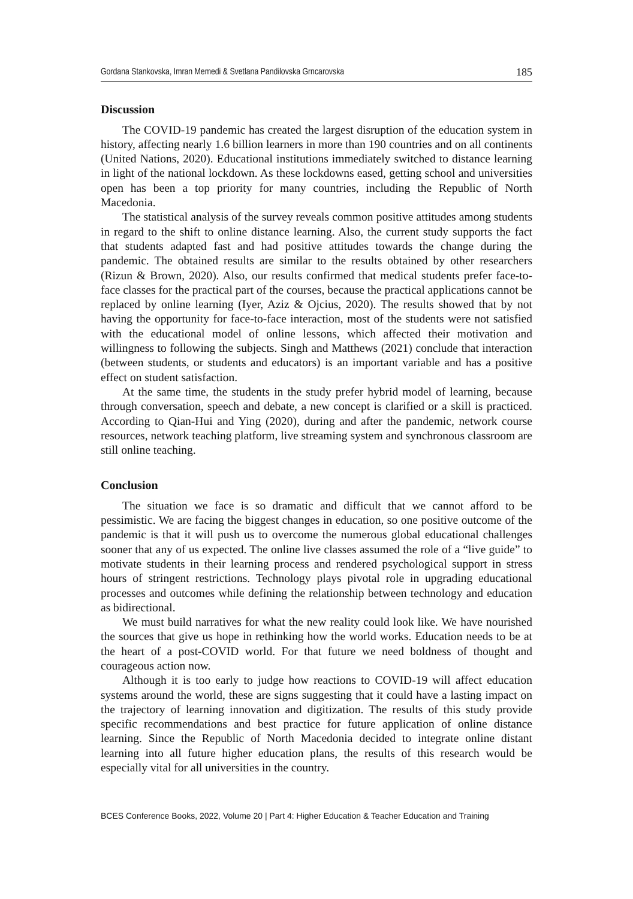Gordana Stankovska, Imran Memedi & Svetlana Pandilovska Grncarovska 185
Discussion
The COVID-19 pandemic has created the largest disruption of the education system in history, affecting nearly 1.6 billion learners in more than 190 countries and on all continents (United Nations, 2020). Educational institutions immediately switched to distance learning in light of the national lockdown. As these lockdowns eased, getting school and universities open has been a top priority for many countries, including the Republic of North Macedonia.
The statistical analysis of the survey reveals common positive attitudes among students in regard to the shift to online distance learning. Also, the current study supports the fact that students adapted fast and had positive attitudes towards the change during the pandemic. The obtained results are similar to the results obtained by other researchers (Rizun & Brown, 2020). Also, our results confirmed that medical students prefer face-to-face classes for the practical part of the courses, because the practical applications cannot be replaced by online learning (Iyer, Aziz & Ojcius, 2020). The results showed that by not having the opportunity for face-to-face interaction, most of the students were not satisfied with the educational model of online lessons, which affected their motivation and willingness to following the subjects. Singh and Matthews (2021) conclude that interaction (between students, or students and educators) is an important variable and has a positive effect on student satisfaction.
At the same time, the students in the study prefer hybrid model of learning, because through conversation, speech and debate, a new concept is clarified or a skill is practiced. According to Qian-Hui and Ying (2020), during and after the pandemic, network course resources, network teaching platform, live streaming system and synchronous classroom are still online teaching.
Conclusion
The situation we face is so dramatic and difficult that we cannot afford to be pessimistic. We are facing the biggest changes in education, so one positive outcome of the pandemic is that it will push us to overcome the numerous global educational challenges sooner that any of us expected. The online live classes assumed the role of a “live guide” to motivate students in their learning process and rendered psychological support in stress hours of stringent restrictions. Technology plays pivotal role in upgrading educational processes and outcomes while defining the relationship between technology and education as bidirectional.
We must build narratives for what the new reality could look like. We have nourished the sources that give us hope in rethinking how the world works. Education needs to be at the heart of a post-COVID world. For that future we need boldness of thought and courageous action now.
Although it is too early to judge how reactions to COVID-19 will affect education systems around the world, these are signs suggesting that it could have a lasting impact on the trajectory of learning innovation and digitization. The results of this study provide specific recommendations and best practice for future application of online distance learning. Since the Republic of North Macedonia decided to integrate online distant learning into all future higher education plans, the results of this research would be especially vital for all universities in the country.
BCES Conference Books, 2022, Volume 20 | Part 4: Higher Education & Teacher Education and Training